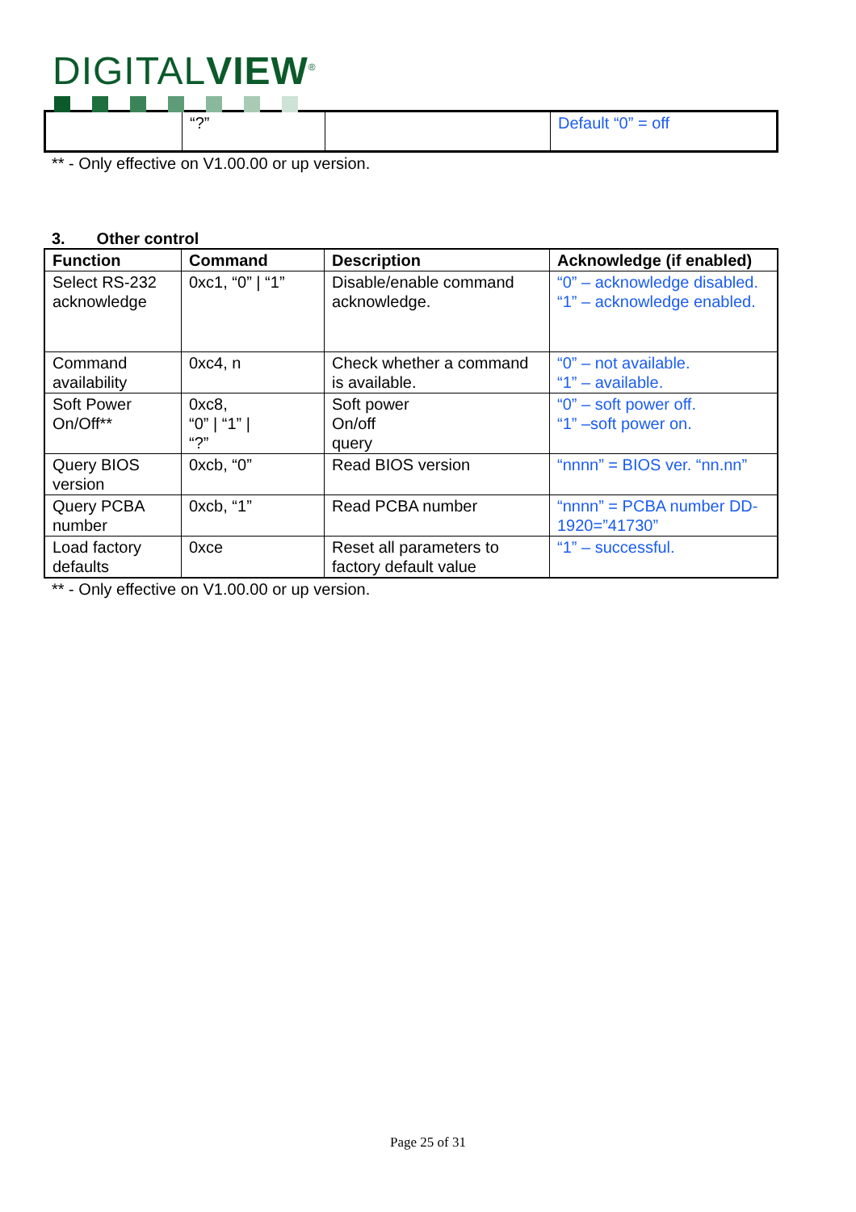DIGITALVIEW<sup>®</sup>
| | “?” | | Default “0” = off |
** - Only effective on V1.00.00 or up version.
3. Other control
| Function | Command | Description | Acknowledge (if enabled) |
| --- | --- | --- | --- |
| Select RS-232 acknowledge | 0xc1, “0” / “1” | Disable/enable command acknowledge. | “0” – acknowledge disabled. “1” – acknowledge enabled. |
| Command availability | 0xc4, n | Check whether a command is available. | “0” – not available. “1” – available. |
| Soft Power On/Off** | 0xc8, “0” / “1” / “?” | Soft power On/off query | “0” – soft power off. “1” –soft power on. |
| Query BIOS version | 0xcb, “0” | Read BIOS version | “nnnn” = BIOS ver. “nn.nn” |
| Query PCBA number | 0xcb, “1” | Read PCBA number | “nnnn” = PCBA number DD-1920=”41730” |
| Load factory defaults | 0xce | Reset all parameters to factory default value | “1” – successful. |
** - Only effective on V1.00.00 or up version.
Page 25 of 31